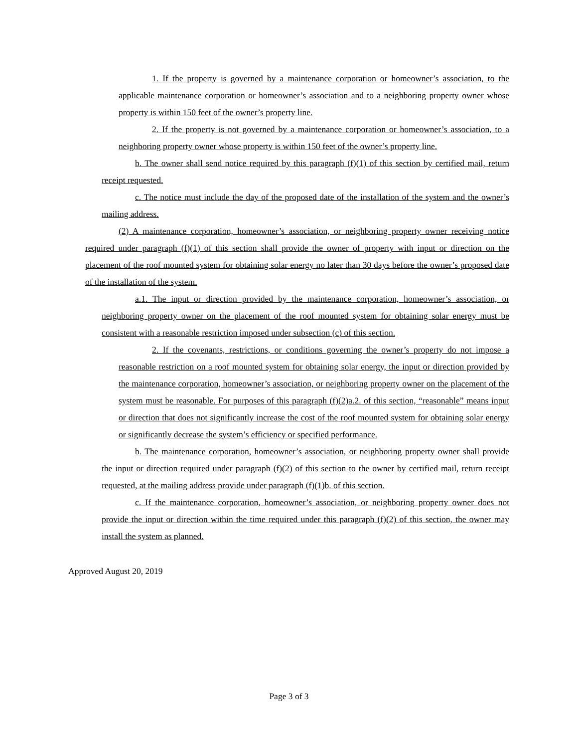1. If the property is governed by a maintenance corporation or homeowner’s association, to the applicable maintenance corporation or homeowner’s association and to a neighboring property owner whose property is within 150 feet of the owner’s property line.
2. If the property is not governed by a maintenance corporation or homeowner’s association, to a neighboring property owner whose property is within 150 feet of the owner’s property line.
b. The owner shall send notice required by this paragraph (f)(1) of this section by certified mail, return receipt requested.
c. The notice must include the day of the proposed date of the installation of the system and the owner’s mailing address.
(2) A maintenance corporation, homeowner’s association, or neighboring property owner receiving notice required under paragraph (f)(1) of this section shall provide the owner of property with input or direction on the placement of the roof mounted system for obtaining solar energy no later than 30 days before the owner’s proposed date of the installation of the system.
a.1. The input or direction provided by the maintenance corporation, homeowner’s association, or neighboring property owner on the placement of the roof mounted system for obtaining solar energy must be consistent with a reasonable restriction imposed under subsection (c) of this section.
2. If the covenants, restrictions, or conditions governing the owner’s property do not impose a reasonable restriction on a roof mounted system for obtaining solar energy, the input or direction provided by the maintenance corporation, homeowner’s association, or neighboring property owner on the placement of the system must be reasonable. For purposes of this paragraph (f)(2)a.2. of this section, “reasonable” means input or direction that does not significantly increase the cost of the roof mounted system for obtaining solar energy or significantly decrease the system’s efficiency or specified performance.
b. The maintenance corporation, homeowner’s association, or neighboring property owner shall provide the input or direction required under paragraph (f)(2) of this section to the owner by certified mail, return receipt requested, at the mailing address provide under paragraph (f)(1)b. of this section.
c. If the maintenance corporation, homeowner’s association, or neighboring property owner does not provide the input or direction within the time required under this paragraph (f)(2) of this section, the owner may install the system as planned.
Approved August 20, 2019
Page 3 of 3